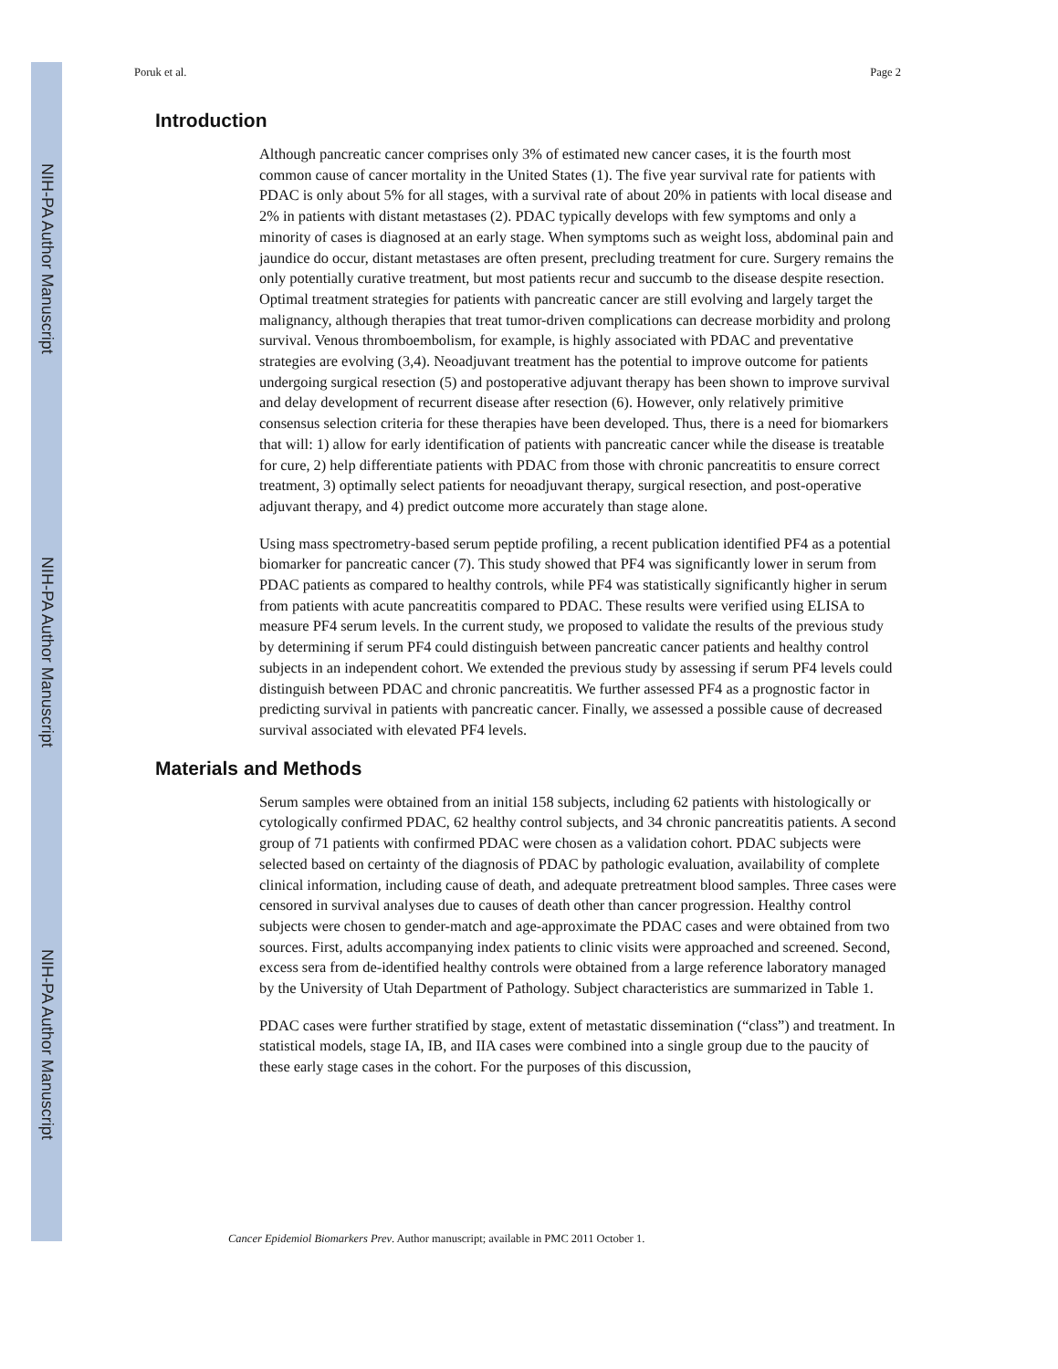NIH-PA Author Manuscript
NIH-PA Author Manuscript
NIH-PA Author Manuscript
Poruk et al. Page 2
Introduction
Although pancreatic cancer comprises only 3% of estimated new cancer cases, it is the fourth most common cause of cancer mortality in the United States (1). The five year survival rate for patients with PDAC is only about 5% for all stages, with a survival rate of about 20% in patients with local disease and 2% in patients with distant metastases (2). PDAC typically develops with few symptoms and only a minority of cases is diagnosed at an early stage. When symptoms such as weight loss, abdominal pain and jaundice do occur, distant metastases are often present, precluding treatment for cure. Surgery remains the only potentially curative treatment, but most patients recur and succumb to the disease despite resection. Optimal treatment strategies for patients with pancreatic cancer are still evolving and largely target the malignancy, although therapies that treat tumor-driven complications can decrease morbidity and prolong survival. Venous thromboembolism, for example, is highly associated with PDAC and preventative strategies are evolving (3,4). Neoadjuvant treatment has the potential to improve outcome for patients undergoing surgical resection (5) and postoperative adjuvant therapy has been shown to improve survival and delay development of recurrent disease after resection (6). However, only relatively primitive consensus selection criteria for these therapies have been developed. Thus, there is a need for biomarkers that will: 1) allow for early identification of patients with pancreatic cancer while the disease is treatable for cure, 2) help differentiate patients with PDAC from those with chronic pancreatitis to ensure correct treatment, 3) optimally select patients for neoadjuvant therapy, surgical resection, and post-operative adjuvant therapy, and 4) predict outcome more accurately than stage alone.
Using mass spectrometry-based serum peptide profiling, a recent publication identified PF4 as a potential biomarker for pancreatic cancer (7). This study showed that PF4 was significantly lower in serum from PDAC patients as compared to healthy controls, while PF4 was statistically significantly higher in serum from patients with acute pancreatitis compared to PDAC. These results were verified using ELISA to measure PF4 serum levels. In the current study, we proposed to validate the results of the previous study by determining if serum PF4 could distinguish between pancreatic cancer patients and healthy control subjects in an independent cohort. We extended the previous study by assessing if serum PF4 levels could distinguish between PDAC and chronic pancreatitis. We further assessed PF4 as a prognostic factor in predicting survival in patients with pancreatic cancer. Finally, we assessed a possible cause of decreased survival associated with elevated PF4 levels.
Materials and Methods
Serum samples were obtained from an initial 158 subjects, including 62 patients with histologically or cytologically confirmed PDAC, 62 healthy control subjects, and 34 chronic pancreatitis patients. A second group of 71 patients with confirmed PDAC were chosen as a validation cohort. PDAC subjects were selected based on certainty of the diagnosis of PDAC by pathologic evaluation, availability of complete clinical information, including cause of death, and adequate pretreatment blood samples. Three cases were censored in survival analyses due to causes of death other than cancer progression. Healthy control subjects were chosen to gender-match and age-approximate the PDAC cases and were obtained from two sources. First, adults accompanying index patients to clinic visits were approached and screened. Second, excess sera from de-identified healthy controls were obtained from a large reference laboratory managed by the University of Utah Department of Pathology. Subject characteristics are summarized in Table 1.
PDAC cases were further stratified by stage, extent of metastatic dissemination (“class”) and treatment. In statistical models, stage IA, IB, and IIA cases were combined into a single group due to the paucity of these early stage cases in the cohort. For the purposes of this discussion,
Cancer Epidemiol Biomarkers Prev. Author manuscript; available in PMC 2011 October 1.